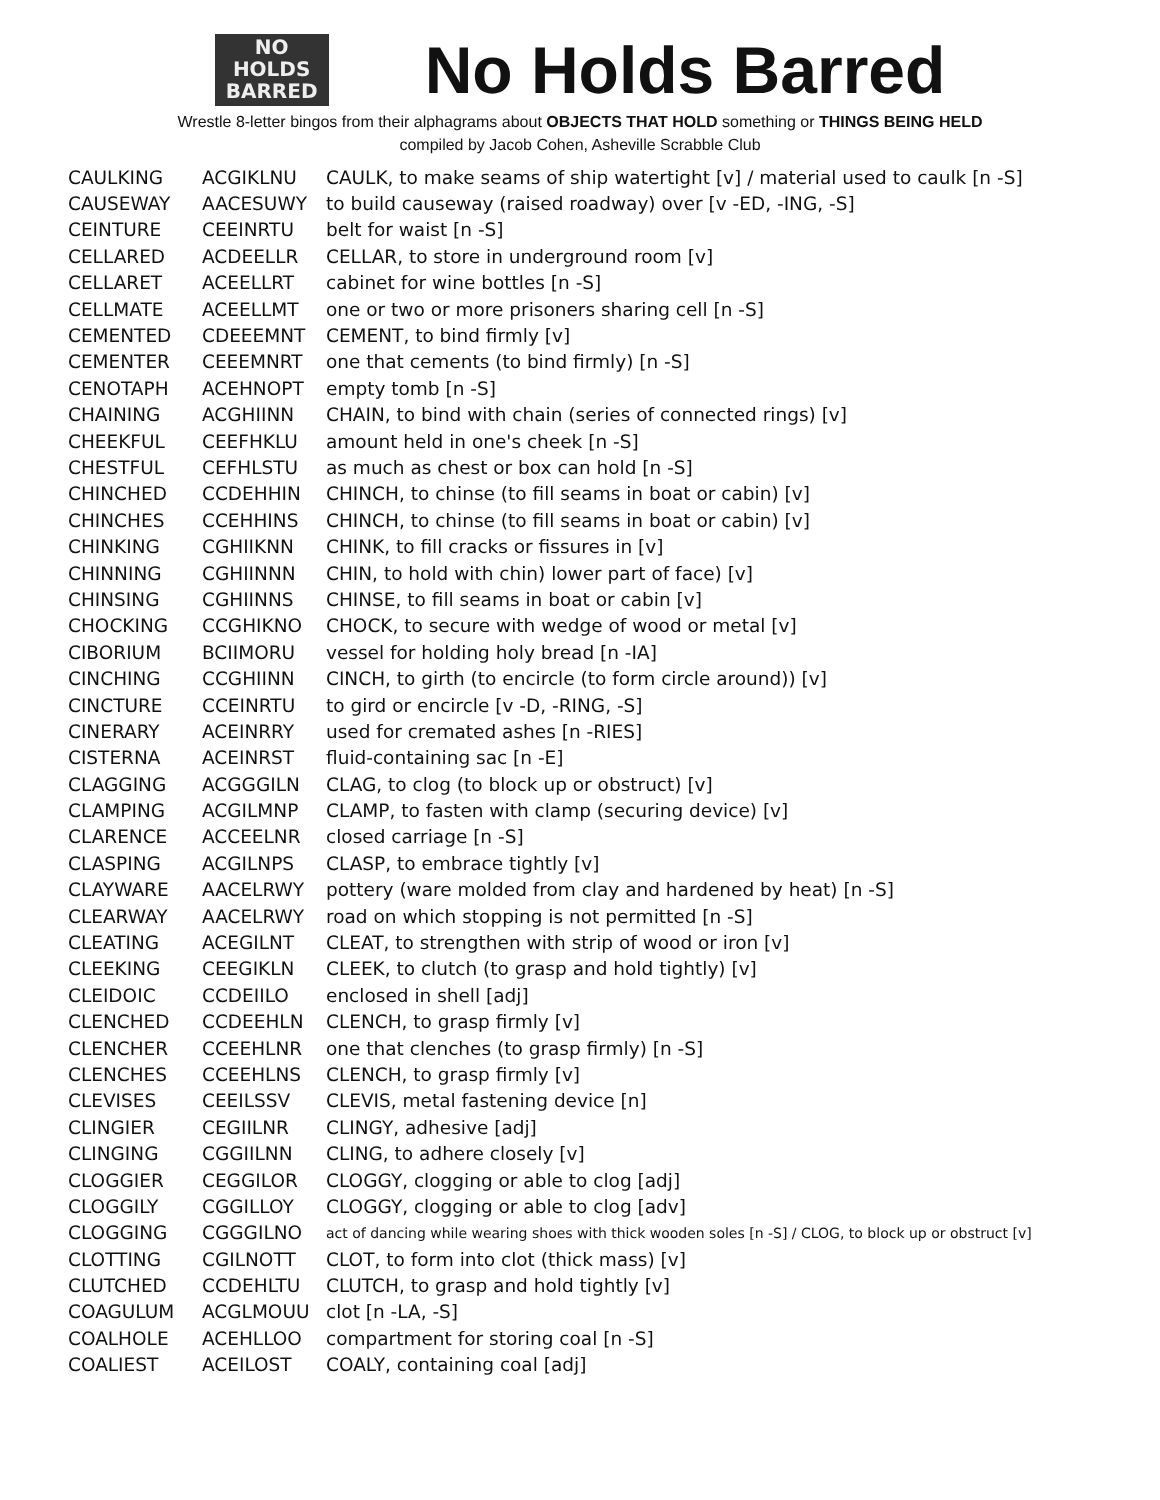NO
HOLDS
BARRED
No Holds Barred
Wrestle 8-letter bingos from their alphagrams about OBJECTS THAT HOLD something or THINGS BEING HELD
compiled by Jacob Cohen, Asheville Scrabble Club
| CAULKING | ACGIKLNU | CAULK, to make seams of ship watertight [v] / material used to caulk [n -S] |
| CAUSEWAY | AACESUWY | to build causeway (raised roadway) over [v -ED, -ING, -S] |
| CEINTURE | CEEINRTU | belt for waist [n -S] |
| CELLARED | ACDEELLR | CELLAR, to store in underground room [v] |
| CELLARET | ACEELLRT | cabinet for wine bottles [n -S] |
| CELLMATE | ACEELLMT | one or two or more prisoners sharing cell [n -S] |
| CEMENTED | CDEEEMNT | CEMENT, to bind firmly [v] |
| CEMENTER | CEEEMNRT | one that cements (to bind firmly) [n -S] |
| CENOTAPH | ACEHNOPT | empty tomb [n -S] |
| CHAINING | ACGHIINN | CHAIN, to bind with chain (series of connected rings) [v] |
| CHEEKFUL | CEEFHKLU | amount held in one's cheek [n -S] |
| CHESTFUL | CEFHLSTU | as much as chest or box can hold [n -S] |
| CHINCHED | CCDEHHIN | CHINCH, to chinse (to fill seams in boat or cabin) [v] |
| CHINCHES | CCEHHINS | CHINCH, to chinse (to fill seams in boat or cabin) [v] |
| CHINKING | CGHIIKNN | CHINK, to fill cracks or fissures in [v] |
| CHINNING | CGHIINNN | CHIN, to hold with chin) lower part of face) [v] |
| CHINSING | CGHIINNS | CHINSE, to fill seams in boat or cabin [v] |
| CHOCKING | CCGHIKNO | CHOCK, to secure with wedge of wood or metal [v] |
| CIBORIUM | BCIIMORU | vessel for holding holy bread [n -IA] |
| CINCHING | CCGHIINN | CINCH, to girth (to encircle (to form circle around)) [v] |
| CINCTURE | CCEINRTU | to gird or encircle [v -D, -RING, -S] |
| CINERARY | ACEINRRY | used for cremated ashes [n -RIES] |
| CISTERNA | ACEINRST | fluid-containing sac [n -E] |
| CLAGGING | ACGGGILN | CLAG, to clog (to block up or obstruct) [v] |
| CLAMPING | ACGILMNP | CLAMP, to fasten with clamp (securing device) [v] |
| CLARENCE | ACCEELNR | closed carriage [n -S] |
| CLASPING | ACGILNPS | CLASP, to embrace tightly [v] |
| CLAYWARE | AACELRWY | pottery (ware molded from clay and hardened by heat) [n -S] |
| CLEARWAY | AACELRWY | road on which stopping is not permitted [n -S] |
| CLEATING | ACEGILNT | CLEAT, to strengthen with strip of wood or iron [v] |
| CLEEKING | CEEGIKLN | CLEEK, to clutch (to grasp and hold tightly) [v] |
| CLEIDOIC | CCDEIILO | enclosed in shell [adj] |
| CLENCHED | CCDEEHLN | CLENCH, to grasp firmly [v] |
| CLENCHER | CCEEHLNR | one that clenches (to grasp firmly) [n -S] |
| CLENCHES | CCEEHLNS | CLENCH, to grasp firmly [v] |
| CLEVISES | CEEILSSV | CLEVIS, metal fastening device [n] |
| CLINGIER | CEGIILNR | CLINGY, adhesive [adj] |
| CLINGING | CGGIILNN | CLING, to adhere closely [v] |
| CLOGGIER | CEGGILOR | CLOGGY, clogging or able to clog [adj] |
| CLOGGILY | CGGILLOY | CLOGGY, clogging or able to clog [adv] |
| CLOGGING | CGGGILNO | act of dancing while wearing shoes with thick wooden soles [n -S] / CLOG, to block up or obstruct [v] |
| CLOTTING | CGILNOTT | CLOT, to form into clot (thick mass) [v] |
| CLUTCHED | CCDEHLTU | CLUTCH, to grasp and hold tightly [v] |
| COAGULUM | ACGLMOUU | clot [n -LA, -S] |
| COALHOLE | ACEHLLOO | compartment for storing coal [n -S] |
| COALIEST | ACEILOST | COALY, containing coal [adj] |